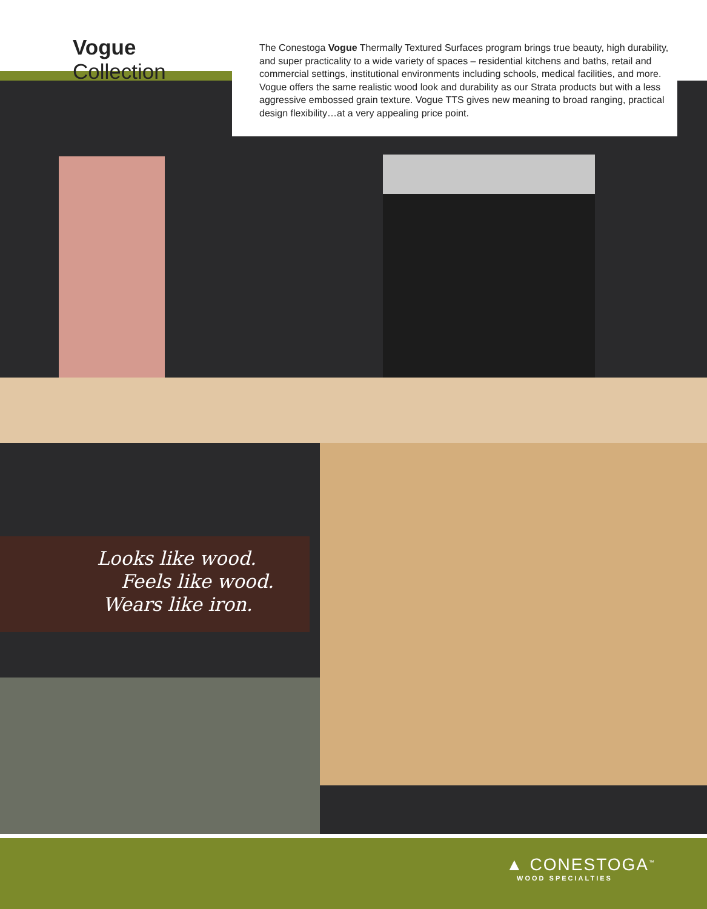Vogue Collection
The Conestoga Vogue Thermally Textured Surfaces program brings true beauty, high durability, and super practicality to a wide variety of spaces – residential kitchens and baths, retail and commercial settings, institutional environments including schools, medical facilities, and more. Vogue offers the same realistic wood look and durability as our Strata products but with a less aggressive embossed grain texture. Vogue TTS gives new meaning to broad ranging, practical design flexibility…at a very appealing price point.
Looks like wood.
Feels like wood.
Wears like iron.
▲ CONESTOGA<sup>™</sup>
WOOD SPECIALTIES